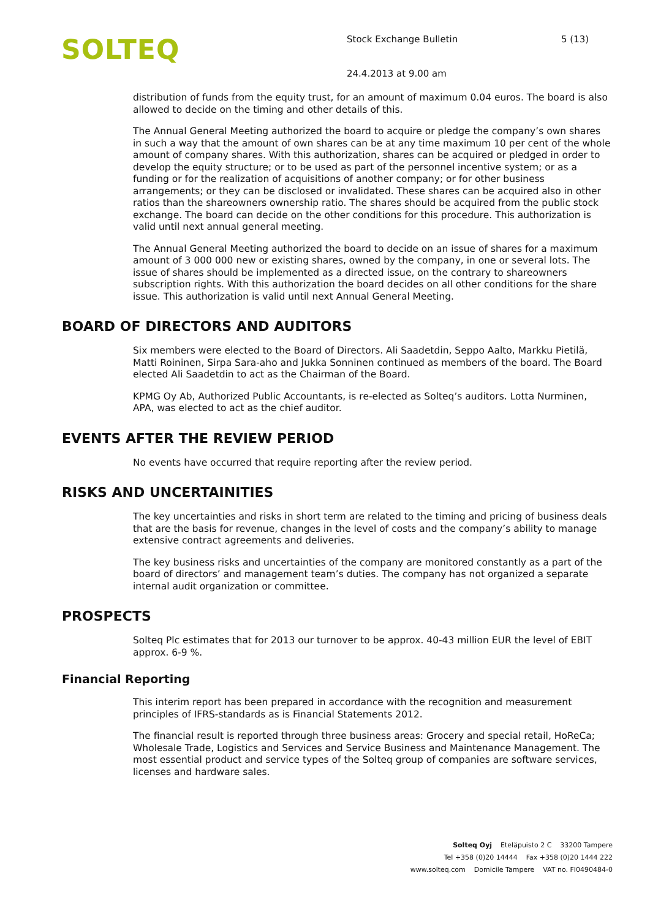SOLTEQ
Stock Exchange Bulletin 5 (13)
24.4.2013 at 9.00 am
distribution of funds from the equity trust, for an amount of maximum 0.04 euros. The board is also allowed to decide on the timing and other details of this.
The Annual General Meeting authorized the board to acquire or pledge the company’s own shares in such a way that the amount of own shares can be at any time maximum 10 per cent of the whole amount of company shares. With this authorization, shares can be acquired or pledged in order to develop the equity structure; or to be used as part of the personnel incentive system; or as a funding or for the realization of acquisitions of another company; or for other business arrangements; or they can be disclosed or invalidated. These shares can be acquired also in other ratios than the shareowners ownership ratio. The shares should be acquired from the public stock exchange. The board can decide on the other conditions for this procedure. This authorization is valid until next annual general meeting.
The Annual General Meeting authorized the board to decide on an issue of shares for a maximum amount of 3 000 000 new or existing shares, owned by the company, in one or several lots. The issue of shares should be implemented as a directed issue, on the contrary to shareowners subscription rights. With this authorization the board decides on all other conditions for the share issue. This authorization is valid until next Annual General Meeting.
BOARD OF DIRECTORS AND AUDITORS
Six members were elected to the Board of Directors. Ali Saadetdin, Seppo Aalto, Markku Pietilä, Matti Roininen, Sirpa Sara-aho and Jukka Sonninen continued as members of the board. The Board elected Ali Saadetdin to act as the Chairman of the Board.
KPMG Oy Ab, Authorized Public Accountants, is re-elected as Solteq’s auditors. Lotta Nurminen, APA, was elected to act as the chief auditor.
EVENTS AFTER THE REVIEW PERIOD
No events have occurred that require reporting after the review period.
RISKS AND UNCERTAINITIES
The key uncertainties and risks in short term are related to the timing and pricing of business deals that are the basis for revenue, changes in the level of costs and the company’s ability to manage extensive contract agreements and deliveries.
The key business risks and uncertainties of the company are monitored constantly as a part of the board of directors’ and management team’s duties. The company has not organized a separate internal audit organization or committee.
PROSPECTS
Solteq Plc estimates that for 2013 our turnover to be approx. 40-43 million EUR the level of EBIT approx. 6-9 %.
Financial Reporting
This interim report has been prepared in accordance with the recognition and measurement principles of IFRS-standards as is Financial Statements 2012.
The financial result is reported through three business areas: Grocery and special retail, HoReCa; Wholesale Trade, Logistics and Services and Service Business and Maintenance Management. The most essential product and service types of the Solteq group of companies are software services, licenses and hardware sales.
Solteq Oyj Eteläpuisto 2 C 33200 Tampere
Tel +358 (0)20 14444 Fax +358 (0)20 1444 222
www.solteq.com Domicile Tampere VAT no. FI0490484-0